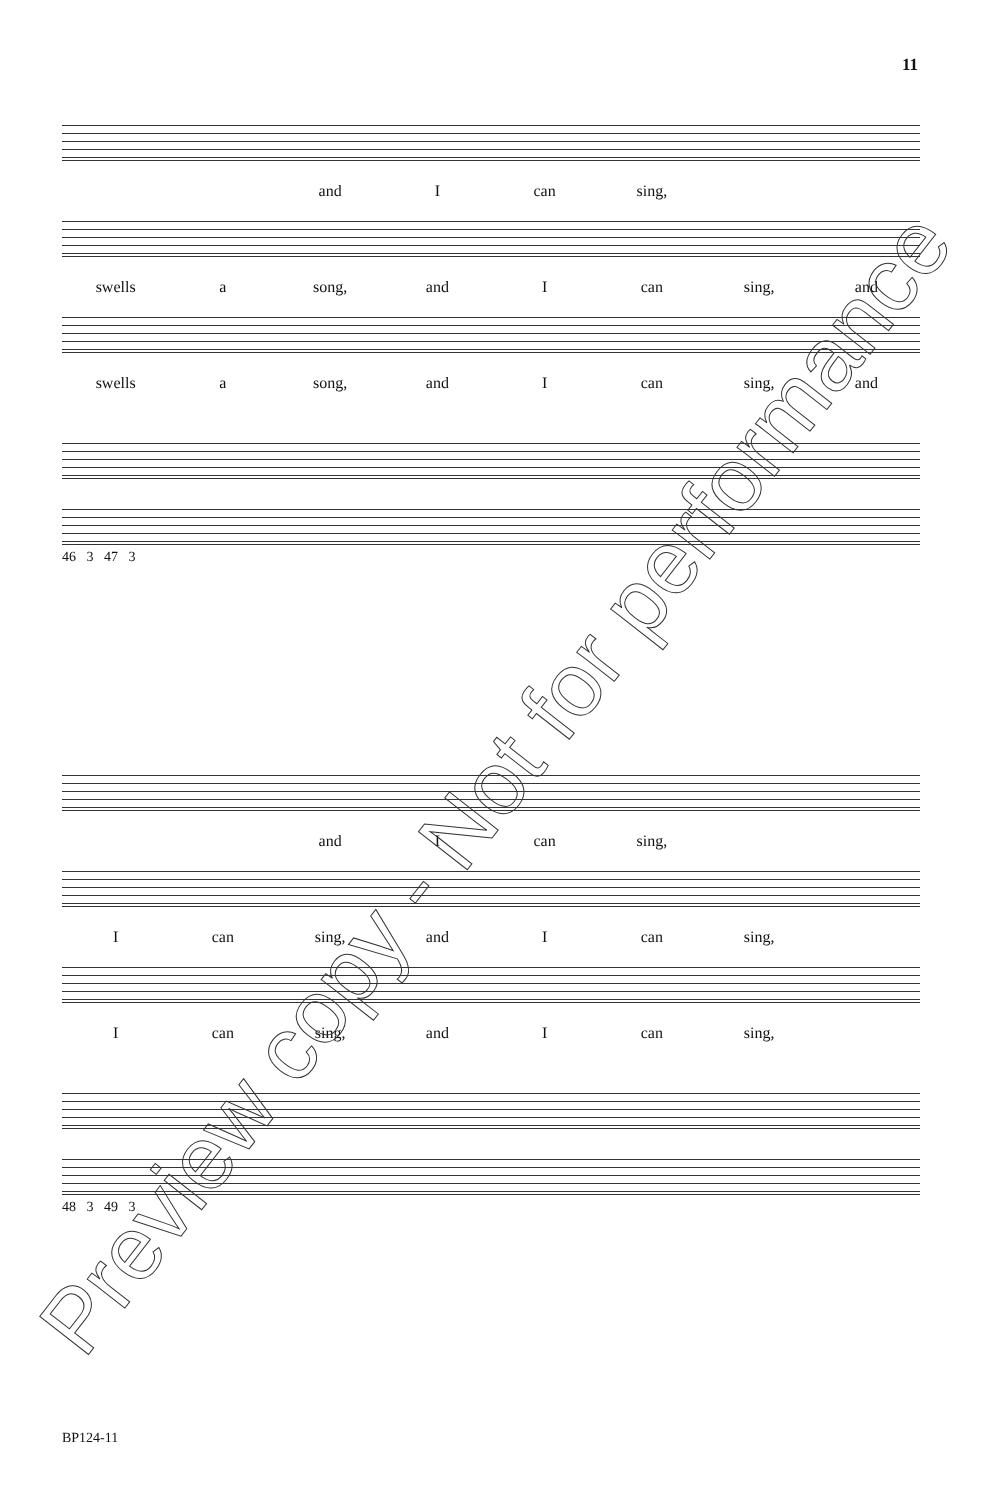11
and I can sing,
swells a song, and I can sing, and
swells a song, and I can sing, and
46 3 47 3
and I can sing,
Ican sing, and I can sing,
Ican sing, and I can sing,
48 3 49 3
BP124-11
Preview copy - Not for performance